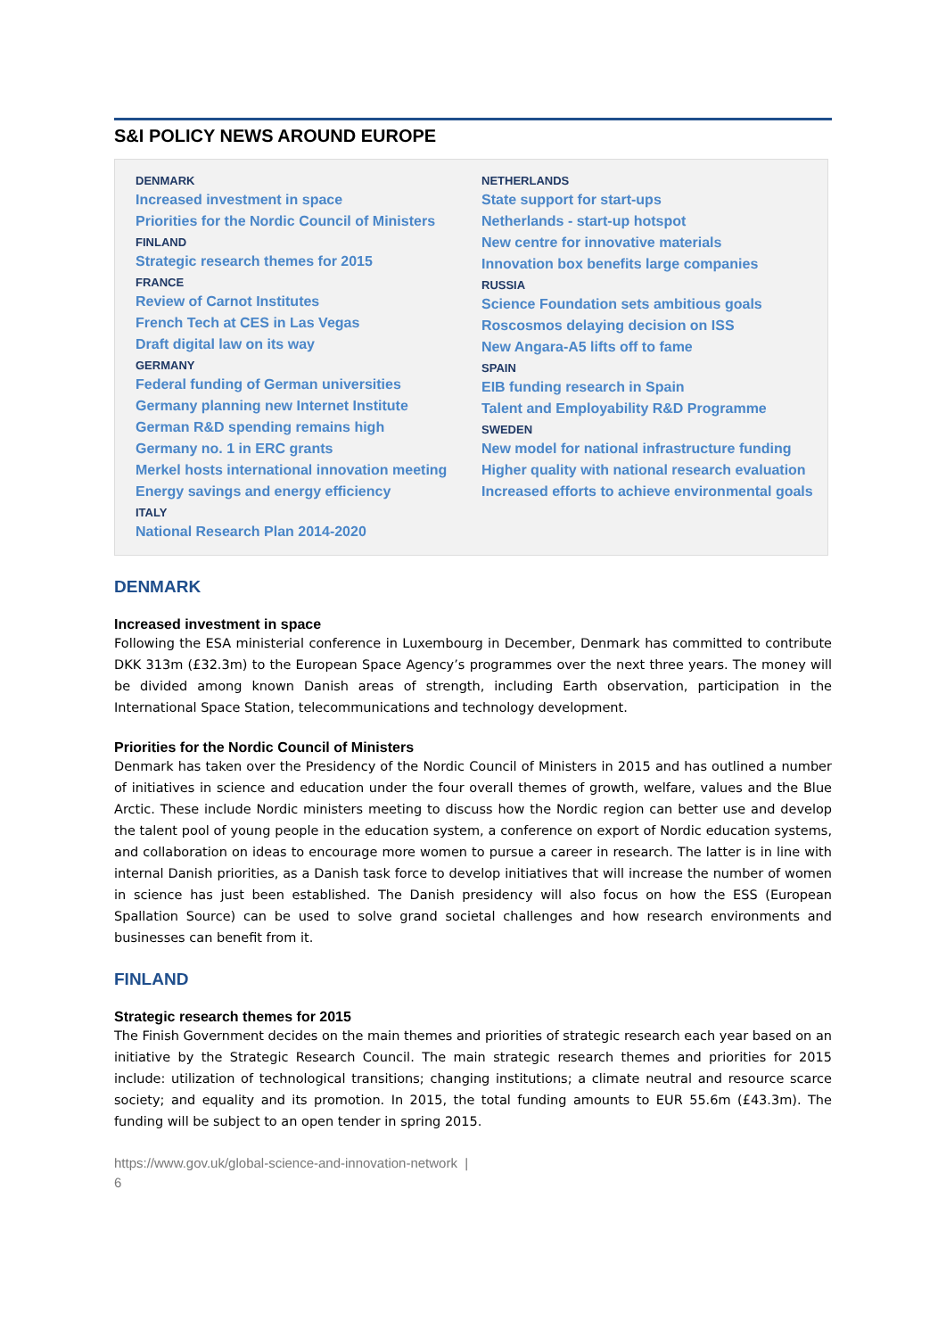S&I POLICY NEWS AROUND EUROPE
DENMARK
Increased investment in space
Priorities for the Nordic Council of Ministers
FINLAND
Strategic research themes for 2015
FRANCE
Review of Carnot Institutes
French Tech at CES in Las Vegas
Draft digital law on its way
GERMANY
Federal funding of German universities
Germany planning new Internet Institute
German R&D spending remains high
Germany no. 1 in ERC grants
Merkel hosts international innovation meeting
Energy savings and energy efficiency
ITALY
National Research Plan 2014-2020
NETHERLANDS
State support for start-ups
Netherlands - start-up hotspot
New centre for innovative materials
Innovation box benefits large companies
RUSSIA
Science Foundation sets ambitious goals
Roscosmos delaying decision on ISS
New Angara-A5 lifts off to fame
SPAIN
EIB funding research in Spain
Talent and Employability R&D Programme
SWEDEN
New model for national infrastructure funding
Higher quality with national research evaluation
Increased efforts to achieve environmental goals
DENMARK
Increased investment in space
Following the ESA ministerial conference in Luxembourg in December, Denmark has committed to contribute DKK 313m (£32.3m) to the European Space Agency’s programmes over the next three years. The money will be divided among known Danish areas of strength, including Earth observation, participation in the International Space Station, telecommunications and technology development.
Priorities for the Nordic Council of Ministers
Denmark has taken over the Presidency of the Nordic Council of Ministers in 2015 and has outlined a number of initiatives in science and education under the four overall themes of growth, welfare, values and the Blue Arctic. These include Nordic ministers meeting to discuss how the Nordic region can better use and develop the talent pool of young people in the education system, a conference on export of Nordic education systems, and collaboration on ideas to encourage more women to pursue a career in research. The latter is in line with internal Danish priorities, as a Danish task force to develop initiatives that will increase the number of women in science has just been established. The Danish presidency will also focus on how the ESS (European Spallation Source) can be used to solve grand societal challenges and how research environments and businesses can benefit from it.
FINLAND
Strategic research themes for 2015
The Finish Government decides on the main themes and priorities of strategic research each year based on an initiative by the Strategic Research Council. The main strategic research themes and priorities for 2015 include: utilization of technological transitions; changing institutions; a climate neutral and resource scarce society; and equality and its promotion. In 2015, the total funding amounts to EUR 55.6m (£43.3m). The funding will be subject to an open tender in spring 2015.
https://www.gov.uk/global-science-and-innovation-network |
6